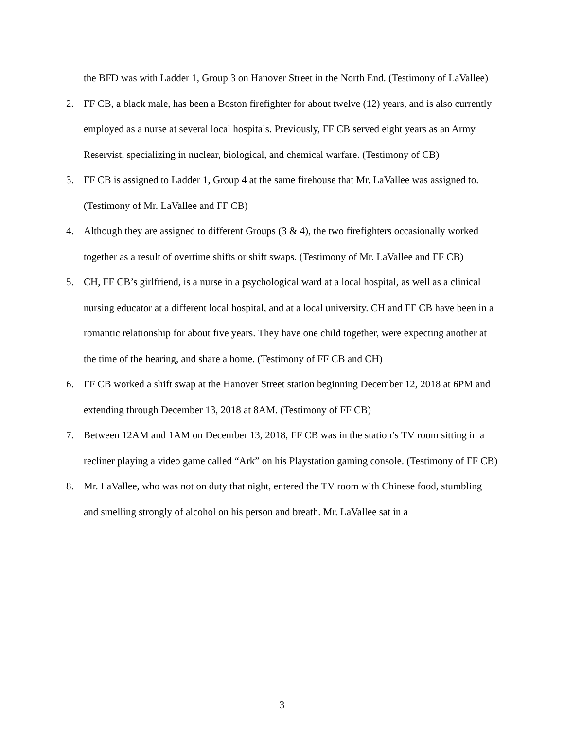the BFD was with Ladder 1, Group 3 on Hanover Street in the North End. (Testimony of LaVallee)
2. FF CB, a black male, has been a Boston firefighter for about twelve (12) years, and is also currently employed as a nurse at several local hospitals. Previously, FF CB served eight years as an Army Reservist, specializing in nuclear, biological, and chemical warfare. (Testimony of CB)
3. FF CB is assigned to Ladder 1, Group 4 at the same firehouse that Mr. LaVallee was assigned to. (Testimony of Mr. LaVallee and FF CB)
4. Although they are assigned to different Groups (3 & 4), the two firefighters occasionally worked together as a result of overtime shifts or shift swaps. (Testimony of Mr. LaVallee and FF CB)
5. CH, FF CB’s girlfriend, is a nurse in a psychological ward at a local hospital, as well as a clinical nursing educator at a different local hospital, and at a local university. CH and FF CB have been in a romantic relationship for about five years. They have one child together, were expecting another at the time of the hearing, and share a home. (Testimony of FF CB and CH)
6. FF CB worked a shift swap at the Hanover Street station beginning December 12, 2018 at 6PM and extending through December 13, 2018 at 8AM. (Testimony of FF CB)
7. Between 12AM and 1AM on December 13, 2018, FF CB was in the station’s TV room sitting in a recliner playing a video game called “Ark” on his Playstation gaming console. (Testimony of FF CB)
8. Mr. LaVallee, who was not on duty that night, entered the TV room with Chinese food, stumbling and smelling strongly of alcohol on his person and breath. Mr. LaVallee sat in a
3